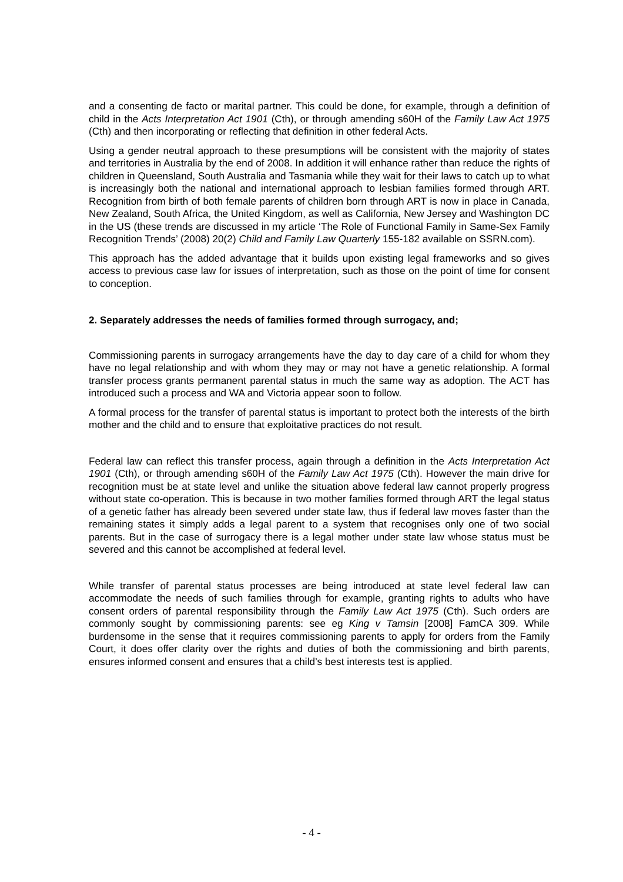and a consenting de facto or marital partner. This could be done, for example, through a definition of child in the Acts Interpretation Act 1901 (Cth), or through amending s60H of the Family Law Act 1975 (Cth) and then incorporating or reflecting that definition in other federal Acts.
Using a gender neutral approach to these presumptions will be consistent with the majority of states and territories in Australia by the end of 2008. In addition it will enhance rather than reduce the rights of children in Queensland, South Australia and Tasmania while they wait for their laws to catch up to what is increasingly both the national and international approach to lesbian families formed through ART. Recognition from birth of both female parents of children born through ART is now in place in Canada, New Zealand, South Africa, the United Kingdom, as well as California, New Jersey and Washington DC in the US (these trends are discussed in my article ‘The Role of Functional Family in Same-Sex Family Recognition Trends’ (2008) 20(2) Child and Family Law Quarterly 155-182 available on SSRN.com).
This approach has the added advantage that it builds upon existing legal frameworks and so gives access to previous case law for issues of interpretation, such as those on the point of time for consent to conception.
2. Separately addresses the needs of families formed through surrogacy, and;
Commissioning parents in surrogacy arrangements have the day to day care of a child for whom they have no legal relationship and with whom they may or may not have a genetic relationship. A formal transfer process grants permanent parental status in much the same way as adoption. The ACT has introduced such a process and WA and Victoria appear soon to follow.
A formal process for the transfer of parental status is important to protect both the interests of the birth mother and the child and to ensure that exploitative practices do not result.
Federal law can reflect this transfer process, again through a definition in the Acts Interpretation Act 1901 (Cth), or through amending s60H of the Family Law Act 1975 (Cth). However the main drive for recognition must be at state level and unlike the situation above federal law cannot properly progress without state co-operation. This is because in two mother families formed through ART the legal status of a genetic father has already been severed under state law, thus if federal law moves faster than the remaining states it simply adds a legal parent to a system that recognises only one of two social parents. But in the case of surrogacy there is a legal mother under state law whose status must be severed and this cannot be accomplished at federal level.
While transfer of parental status processes are being introduced at state level federal law can accommodate the needs of such families through for example, granting rights to adults who have consent orders of parental responsibility through the Family Law Act 1975 (Cth). Such orders are commonly sought by commissioning parents: see eg King v Tamsin [2008] FamCA 309. While burdensome in the sense that it requires commissioning parents to apply for orders from the Family Court, it does offer clarity over the rights and duties of both the commissioning and birth parents, ensures informed consent and ensures that a child’s best interests test is applied.
- 4 -